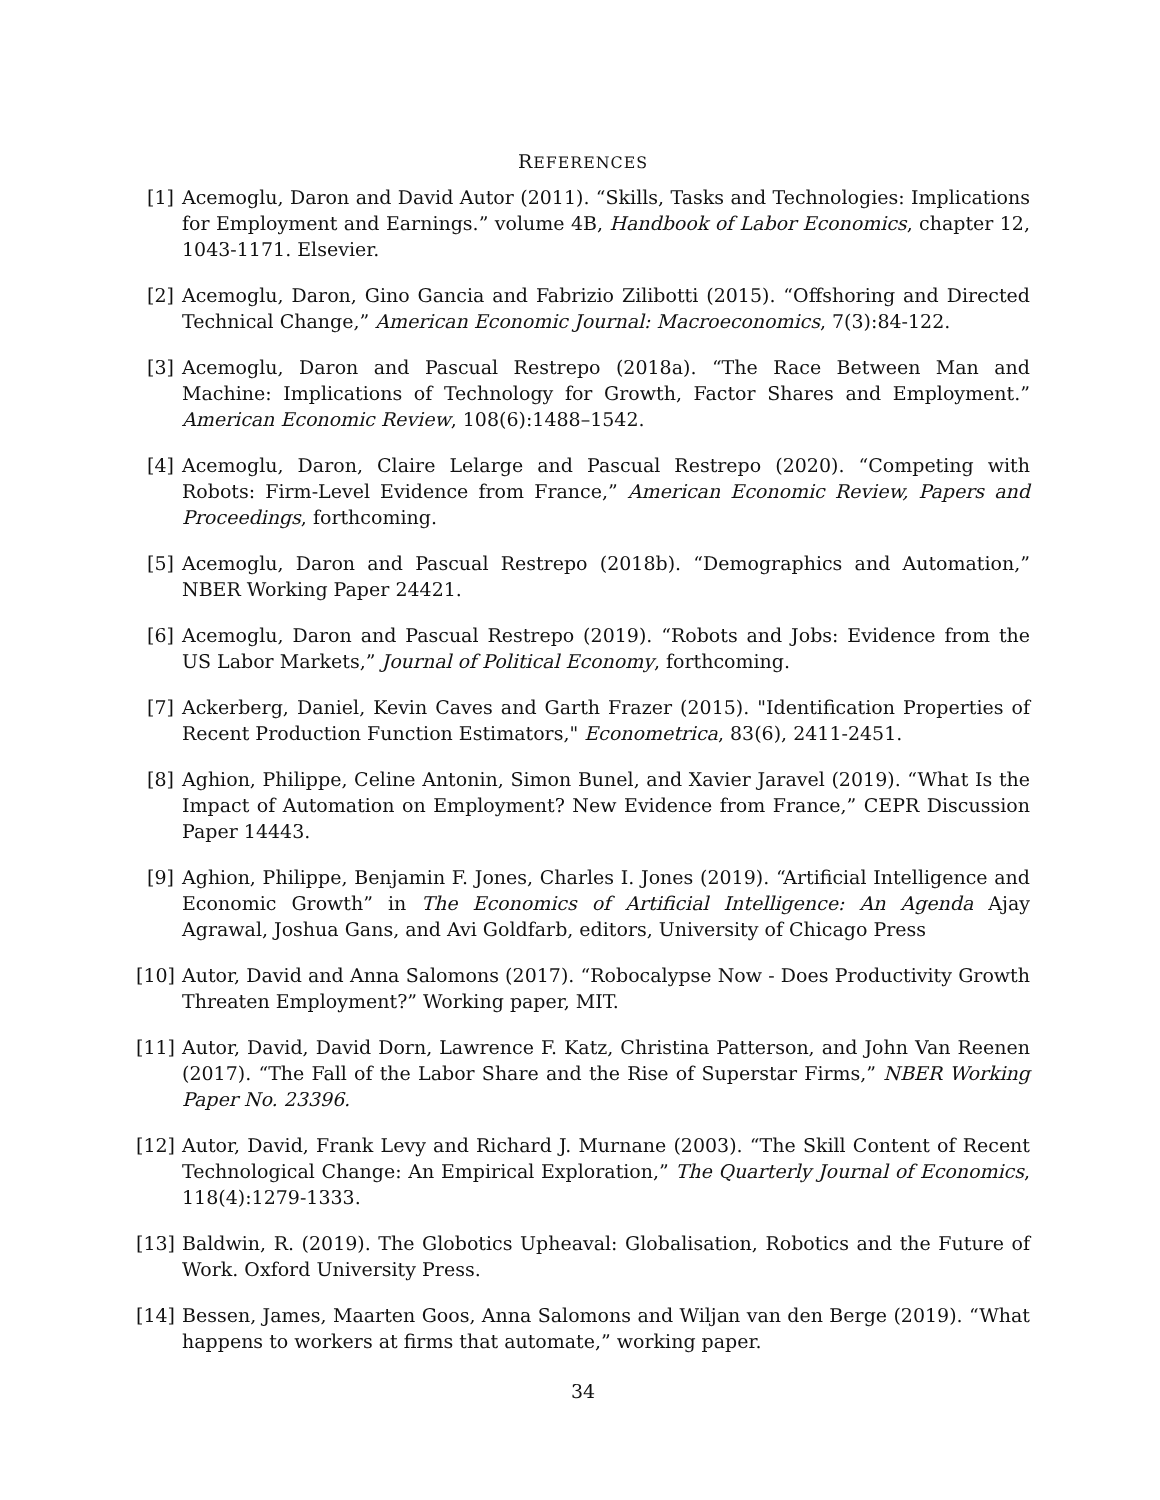REFERENCES
[1] Acemoglu, Daron and David Autor (2011). “Skills, Tasks and Technologies: Implications for Employment and Earnings.” volume 4B, Handbook of Labor Economics, chapter 12, 1043-1171. Elsevier.
[2] Acemoglu, Daron, Gino Gancia and Fabrizio Zilibotti (2015). “Offshoring and Directed Technical Change,” American Economic Journal: Macroeconomics, 7(3):84-122.
[3] Acemoglu, Daron and Pascual Restrepo (2018a). “The Race Between Man and Machine: Implications of Technology for Growth, Factor Shares and Employment.” American Economic Review, 108(6):1488–1542.
[4] Acemoglu, Daron, Claire Lelarge and Pascual Restrepo (2020). “Competing with Robots: Firm-Level Evidence from France,” American Economic Review, Papers and Proceedings, forthcoming.
[5] Acemoglu, Daron and Pascual Restrepo (2018b). “Demographics and Automation,” NBER Working Paper 24421.
[6] Acemoglu, Daron and Pascual Restrepo (2019). “Robots and Jobs: Evidence from the US Labor Markets,” Journal of Political Economy, forthcoming.
[7] Ackerberg, Daniel, Kevin Caves and Garth Frazer (2015). "Identification Properties of Recent Production Function Estimators," Econometrica, 83(6), 2411-2451.
[8] Aghion, Philippe, Celine Antonin, Simon Bunel, and Xavier Jaravel (2019). “What Is the Impact of Automation on Employment? New Evidence from France,” CEPR Discussion Paper 14443.
[9] Aghion, Philippe, Benjamin F. Jones, Charles I. Jones (2019). “Artificial Intelligence and Economic Growth” in The Economics of Artificial Intelligence: An Agenda Ajay Agrawal, Joshua Gans, and Avi Goldfarb, editors, University of Chicago Press
[10] Autor, David and Anna Salomons (2017). “Robocalypse Now - Does Productivity Growth Threaten Employment?” Working paper, MIT.
[11] Autor, David, David Dorn, Lawrence F. Katz, Christina Patterson, and John Van Reenen (2017). “The Fall of the Labor Share and the Rise of Superstar Firms,” NBER Working Paper No. 23396.
[12] Autor, David, Frank Levy and Richard J. Murnane (2003). “The Skill Content of Recent Technological Change: An Empirical Exploration,” The Quarterly Journal of Economics, 118(4):1279-1333.
[13] Baldwin, R. (2019). The Globotics Upheaval: Globalisation, Robotics and the Future of Work. Oxford University Press.
[14] Bessen, James, Maarten Goos, Anna Salomons and Wiljan van den Berge (2019). “What happens to workers at firms that automate,” working paper.
34